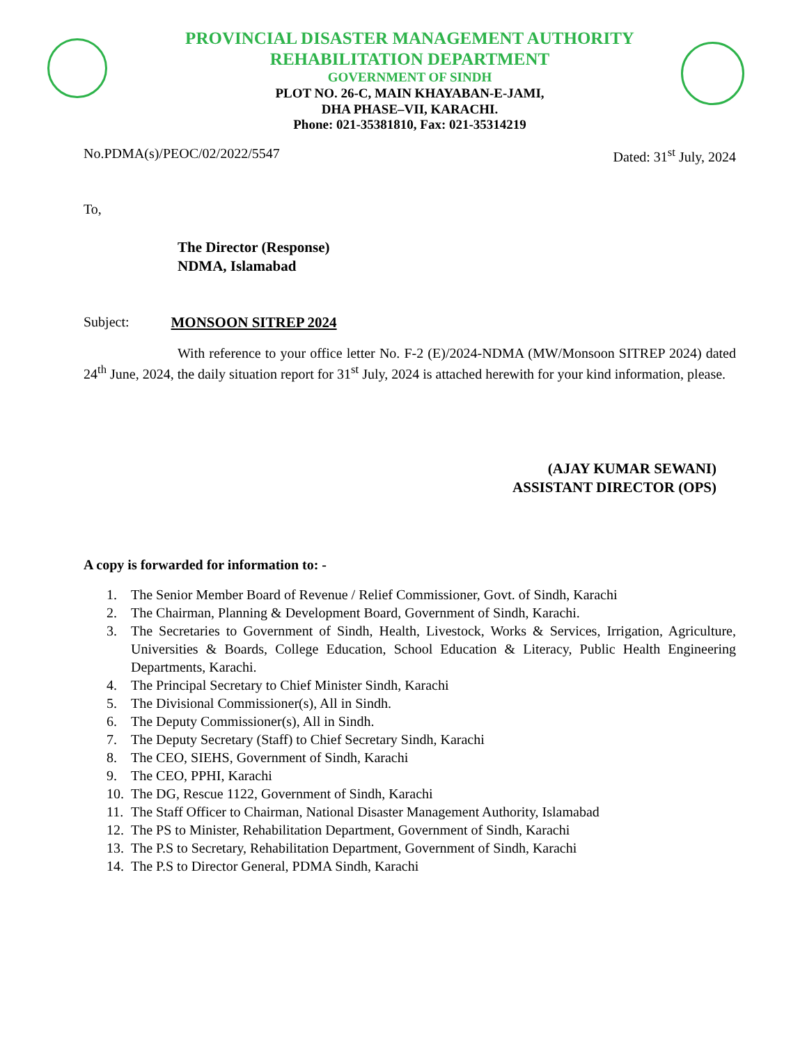PROVINCIAL DISASTER MANAGEMENT AUTHORITY
REHABILITATION DEPARTMENT
GOVERNMENT OF SINDH
PLOT NO. 26-C, MAIN KHAYABAN-E-JAMI,
DHA PHASE–VII, KARACHI.
Phone: 021-35381810, Fax: 021-35314219
No.PDMA(s)/PEOC/02/2022/5547 Dated: 31<sup>st</sup> July, 2024
To,
The Director (Response)
NDMA, Islamabad
Subject: MONSOON SITREP 2024
With reference to your office letter No. F-2 (E)/2024-NDMA (MW/Monsoon SITREP 2024) dated 24<sup>th</sup> June, 2024, the daily situation report for 31<sup>st</sup> July, 2024 is attached herewith for your kind information, please.
(AJAY KUMAR SEWANI)
ASSISTANT DIRECTOR (OPS)
A copy is forwarded for information to: -
1. The Senior Member Board of Revenue / Relief Commissioner, Govt. of Sindh, Karachi
2. The Chairman, Planning & Development Board, Government of Sindh, Karachi.
3. The Secretaries to Government of Sindh, Health, Livestock, Works & Services, Irrigation, Agriculture, Universities & Boards, College Education, School Education & Literacy, Public Health Engineering Departments, Karachi.
4. The Principal Secretary to Chief Minister Sindh, Karachi
5. The Divisional Commissioner(s), All in Sindh.
6. The Deputy Commissioner(s), All in Sindh.
7. The Deputy Secretary (Staff) to Chief Secretary Sindh, Karachi
8. The CEO, SIEHS, Government of Sindh, Karachi
9. The CEO, PPHI, Karachi
10. The DG, Rescue 1122, Government of Sindh, Karachi
11. The Staff Officer to Chairman, National Disaster Management Authority, Islamabad
12. The PS to Minister, Rehabilitation Department, Government of Sindh, Karachi
13. The P.S to Secretary, Rehabilitation Department, Government of Sindh, Karachi
14. The P.S to Director General, PDMA Sindh, Karachi